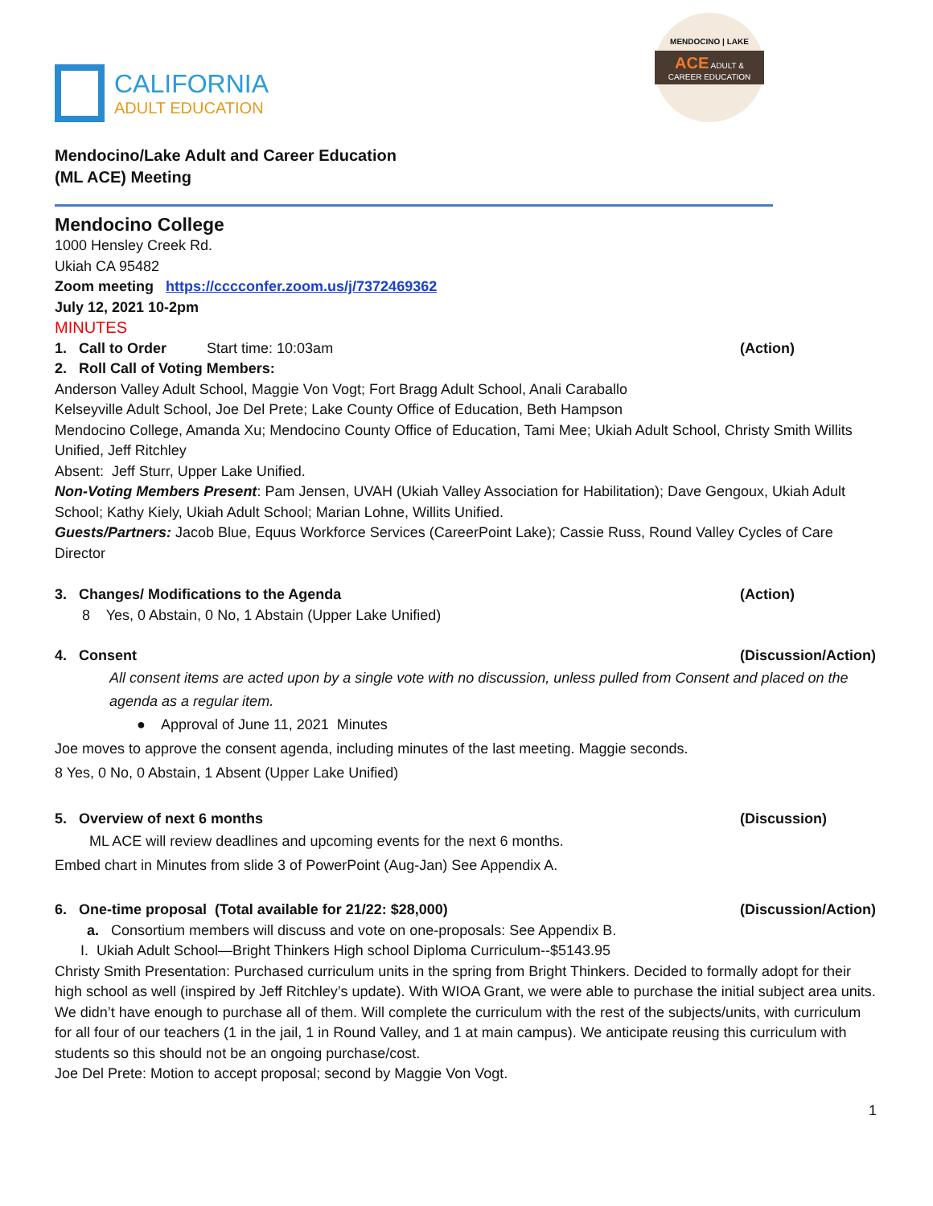CALIFORNIA
ADULT EDUCATION
MENDOCINO | LAKE
ACE ADULT & CAREER EDUCATION
Mendocino/Lake Adult and Career Education
(ML ACE) Meeting
Mendocino College
1000 Hensley Creek Rd.
Ukiah CA 95482
Zoom meeting https://cccconfer.zoom.us/j/7372469362
July 12, 2021 10-2pm
MINUTES
1. Call to Order Start time: 10:03am
(Action)
2. Roll Call of Voting Members:
Anderson Valley Adult School, Maggie Von Vogt; Fort Bragg Adult School, Anali Caraballo
Kelseyville Adult School, Joe Del Prete; Lake County Office of Education, Beth Hampson
Mendocino College, Amanda Xu; Mendocino County Office of Education, Tami Mee; Ukiah Adult School, Christy Smith Willits Unified, Jeff Ritchley
Absent: Jeff Sturr, Upper Lake Unified.
Non-Voting Members Present: Pam Jensen, UVAH (Ukiah Valley Association for Habilitation); Dave Gengoux, Ukiah Adult School; Kathy Kiely, Ukiah Adult School; Marian Lohne, Willits Unified.
Guests/Partners: Jacob Blue, Equus Workforce Services (CareerPoint Lake); Cassie Russ, Round Valley Cycles of Care Director
3. Changes/ Modifications to the Agenda
(Action)
8 Yes, 0 Abstain, 0 No, 1 Abstain (Upper Lake Unified)
4. Consent (Discussion/Action)
All consent items are acted upon by a single vote with no discussion, unless pulled from Consent and placed on the agenda as a regular item.
● Approval of June 11, 2021 Minutes
Joe moves to approve the consent agenda, including minutes of the last meeting. Maggie seconds.
8 Yes, 0 No, 0 Abstain, 1 Absent (Upper Lake Unified)
5. Overview of next 6 months (Discussion)
ML ACE will review deadlines and upcoming events for the next 6 months.
Embed chart in Minutes from slide 3 of PowerPoint (Aug-Jan) See Appendix A.
6. One-time proposal (Total available for 21/22: $28,000)
(Discussion/Action)
a. Consortium members will discuss and vote on one-proposals: See Appendix B.
I. Ukiah Adult School—Bright Thinkers High school Diploma Curriculum--$5143.95
Christy Smith Presentation: Purchased curriculum units in the spring from Bright Thinkers. Decided to formally adopt for their high school as well (inspired by Jeff Ritchley’s update). With WIOA Grant, we were able to purchase the initial subject area units. We didn’t have enough to purchase all of them. Will complete the curriculum with the rest of the subjects/units, with curriculum for all four of our teachers (1 in the jail, 1 in Round Valley, and 1 at main campus). We anticipate reusing this curriculum with students so this should not be an ongoing purchase/cost.
Joe Del Prete: Motion to accept proposal; second by Maggie Von Vogt.
1